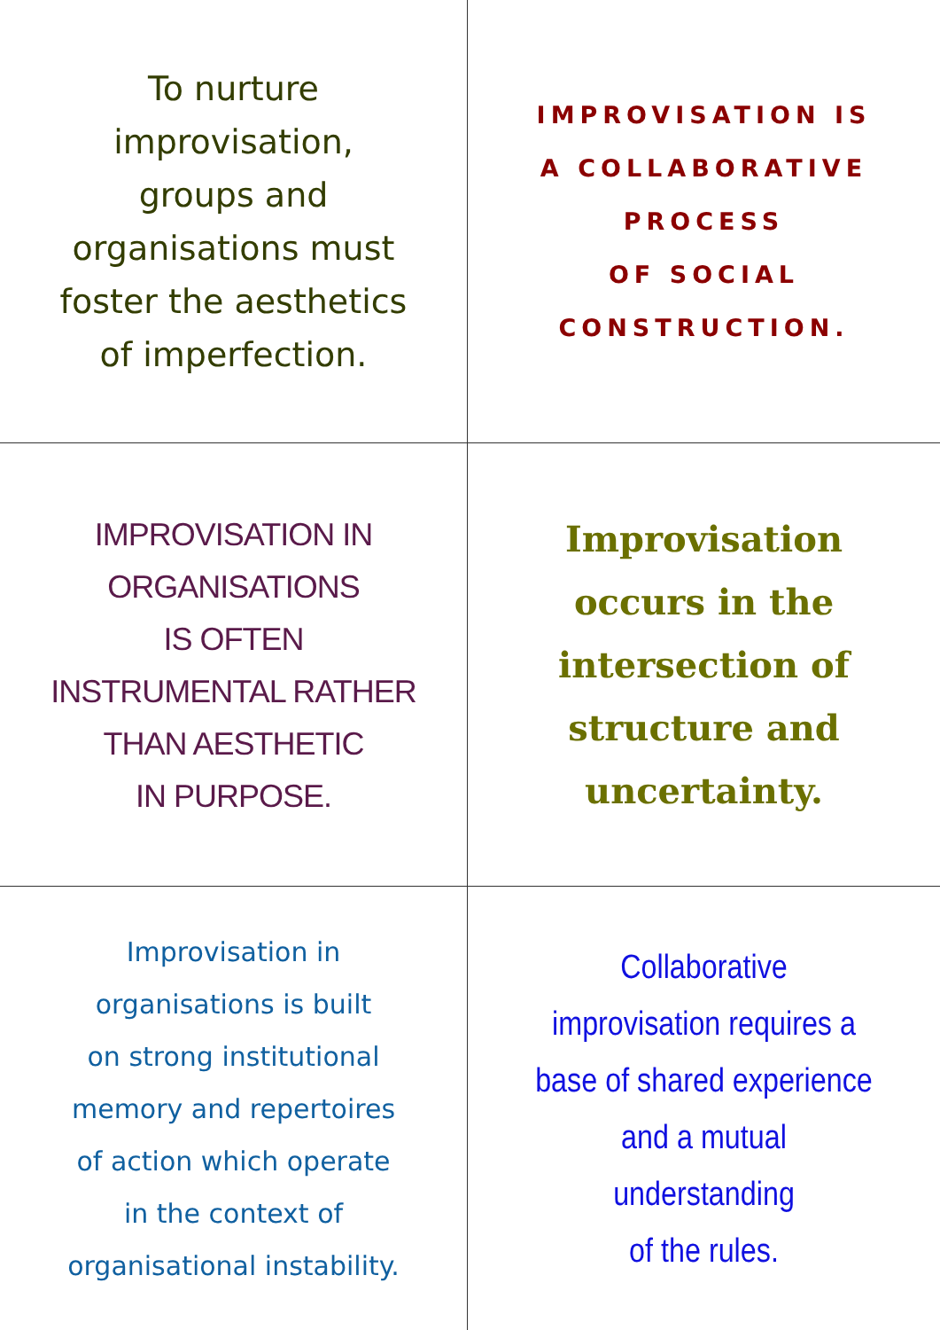To nurture
improvisation,
groups and
organisations must
foster the aesthetics
of imperfection.
IMPROVISATION IS
A COLLABORATIVE
PROCESS
OF SOCIAL
CONSTRUCTION.
IMPROVISATION IN
ORGANISATIONS
IS OFTEN
INSTRUMENTAL RATHER
THAN AESTHETIC
IN PURPOSE.
Improvisation
occurs in the
intersection of
structure and
uncertainty.
Improvisation in
organisations is built
on strong institutional
memory and repertoires
of action which operate
in the context of
organisational instability.
Collaborative
improvisation requires a
base of shared experience
and a mutual understanding
of the rules.